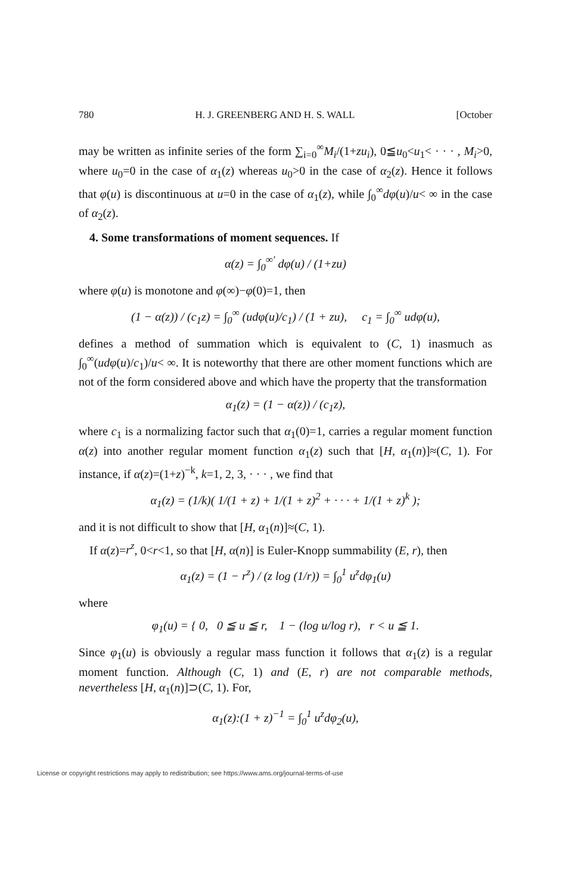780 H. J. GREENBERG AND H. S. WALL [October
may be written as infinite series of the form ∑<sub>i=0</sub><sup>∞</sup>M<sub>i</sub>/(1+zu<sub>i</sub>), 0≦u<sub>0</sub><u<sub>1</sub>< · · · , M<sub>i</sub>>0, where u<sub>0</sub>=0 in the case of α<sub>1</sub>(z) whereas u<sub>0</sub>>0 in the case of α<sub>2</sub>(z). Hence it follows that φ(u) is discontinuous at u=0 in the case of α<sub>1</sub>(z), while ∫<sub>0</sub><sup>∞</sup>dφ(u)/u< ∞ in the case of α<sub>2</sub>(z).
4. Some transformations of moment sequences. If
α(z) = ∫<sub>0</sub><sup>∞′</sup> dφ(u) / (1+zu)
where φ(u) is monotone and φ(∞)−φ(0)=1, then
(1 − α(z)) / (c<sub>1</sub>z) = ∫<sub>0</sub><sup>∞</sup> (udφ(u)/c<sub>1</sub>) / (1 + zu), c<sub>1</sub> = ∫<sub>0</sub><sup>∞</sup> udφ(u),
defines a method of summation which is equivalent to (C, 1) inasmuch as ∫<sub>0</sub><sup>∞</sup>(udφ(u)/c<sub>1</sub>)/u< ∞. It is noteworthy that there are other moment functions which are not of the form considered above and which have the property that the transformation
α<sub>1</sub>(z) = (1 − α(z)) / (c<sub>1</sub>z),
where c<sub>1</sub> is a normalizing factor such that α<sub>1</sub>(0)=1, carries a regular moment function α(z) into another regular moment function α<sub>1</sub>(z) such that [H, α<sub>1</sub>(n)]≈(C, 1). For instance, if α(z)=(1+z)<sup>−k</sup>, k=1, 2, 3, · · · , we find that
α<sub>1</sub>(z) = (1/k)( 1/(1 + z) + 1/(1 + z)<sup>2</sup> + · · · + 1/(1 + z)<sup>k</sup> );
and it is not difficult to show that [H, α<sub>1</sub>(n)]≈(C, 1).
If α(z)=r<sup>z</sup>, 0<r<1, so that [H, α(n)] is Euler-Knopp summability (E, r), then
α<sub>1</sub>(z) = (1 − r<sup>z</sup>) / (z log (1/r)) = ∫<sub>0</sub><sup>1</sup> u<sup>z</sup>dφ<sub>1</sub>(u)
where
φ<sub>1</sub>(u) = { 0, 0 ≦ u ≦ r, 1 − (log u/log r), r < u ≦ 1.
Since φ<sub>1</sub>(u) is obviously a regular mass function it follows that α<sub>1</sub>(z) is a regular moment function. Although (C, 1) and (E, r) are not comparable methods, nevertheless [H, α<sub>1</sub>(n)]⊃(C, 1). For,
α<sub>1</sub>(z):(1 + z)<sup>−1</sup> = ∫<sub>0</sub><sup>1</sup> u<sup>z</sup>dφ<sub>2</sub>(u),
License or copyright restrictions may apply to redistribution; see https://www.ams.org/journal-terms-of-use